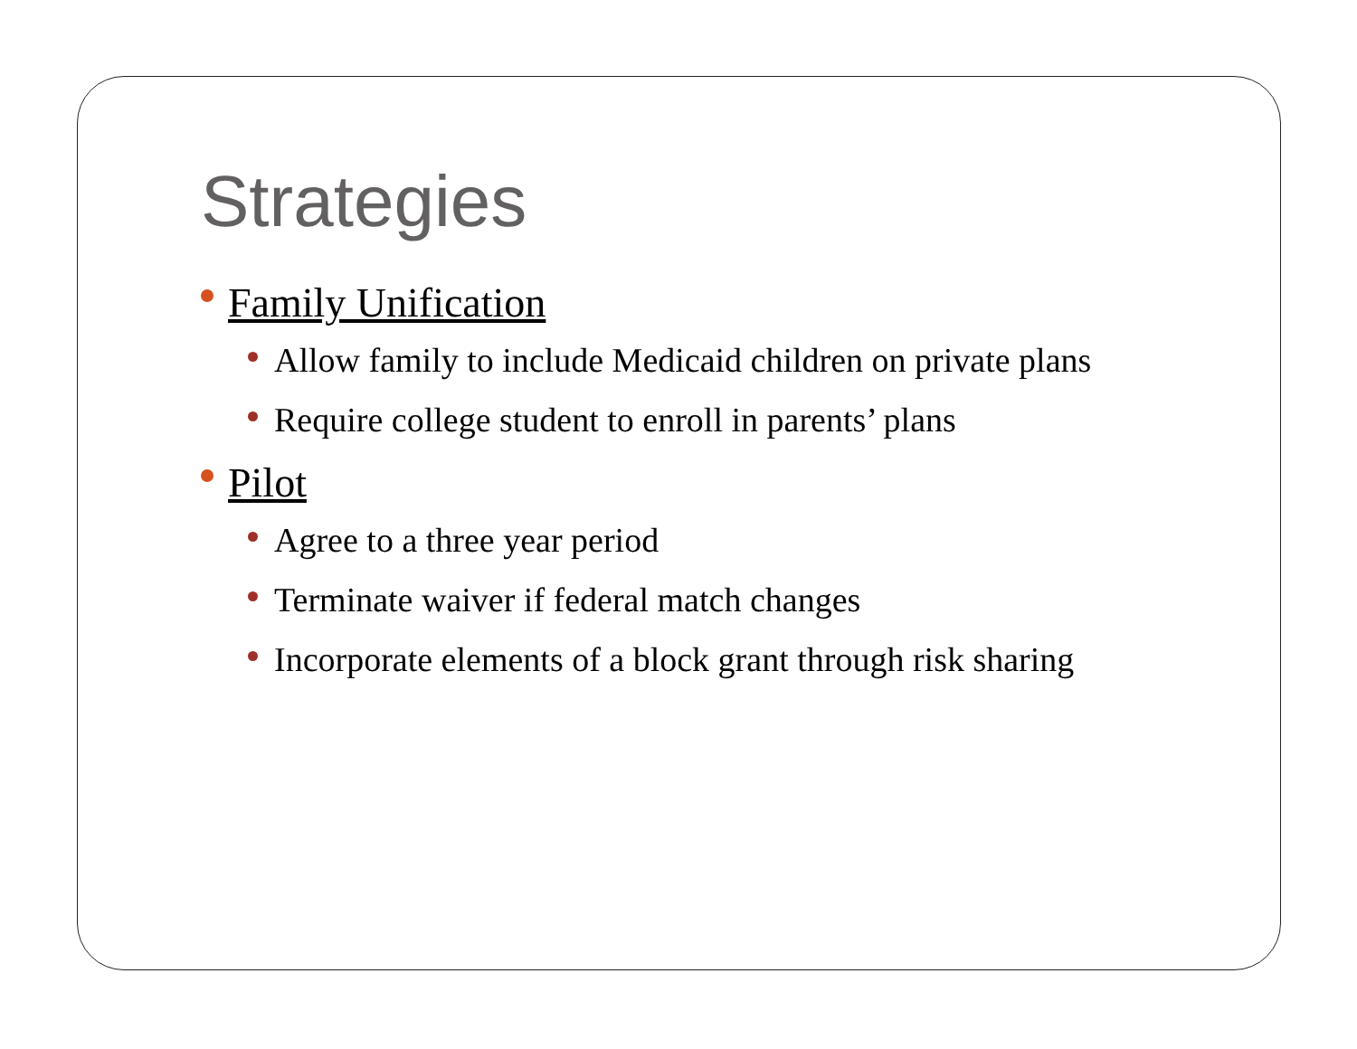Strategies
Family Unification
Allow family to include Medicaid children on private plans
Require college student to enroll in parents’ plans
Pilot
Agree to a three year period
Terminate waiver if federal match changes
Incorporate elements of a block grant through risk sharing